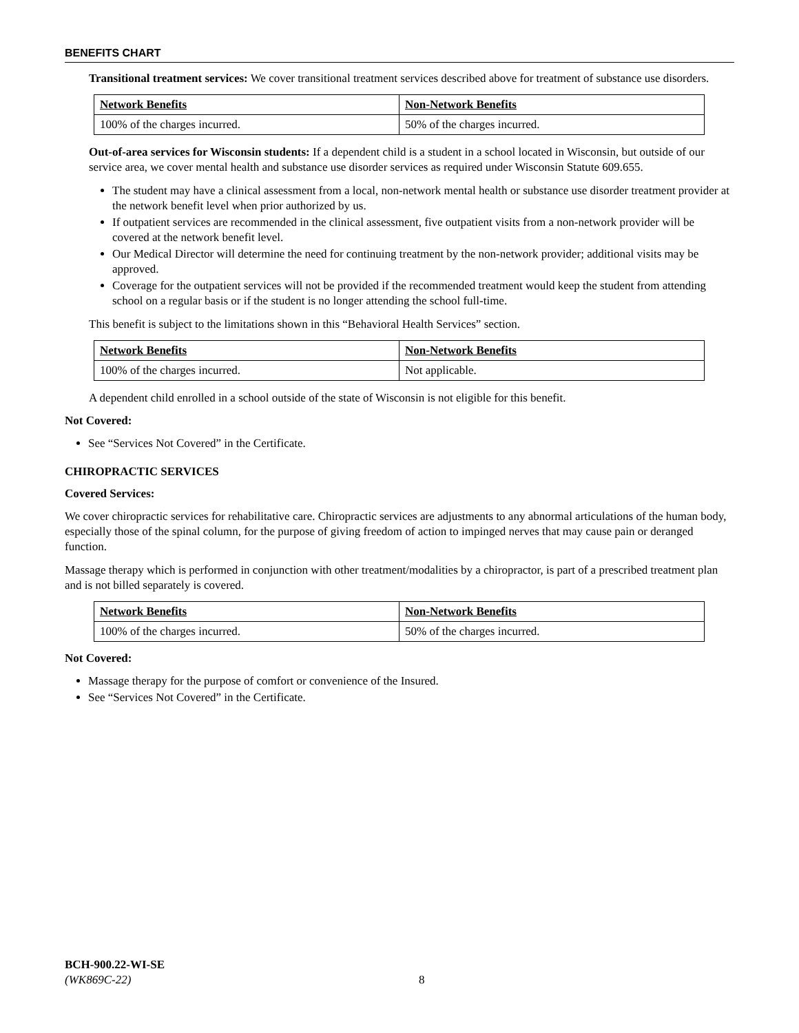BENEFITS CHART
Transitional treatment services: We cover transitional treatment services described above for treatment of substance use disorders.
| Network Benefits | Non-Network Benefits |
| --- | --- |
| 100% of the charges incurred. | 50% of the charges incurred. |
Out-of-area services for Wisconsin students: If a dependent child is a student in a school located in Wisconsin, but outside of our service area, we cover mental health and substance use disorder services as required under Wisconsin Statute 609.655.
The student may have a clinical assessment from a local, non-network mental health or substance use disorder treatment provider at the network benefit level when prior authorized by us.
If outpatient services are recommended in the clinical assessment, five outpatient visits from a non-network provider will be covered at the network benefit level.
Our Medical Director will determine the need for continuing treatment by the non-network provider; additional visits may be approved.
Coverage for the outpatient services will not be provided if the recommended treatment would keep the student from attending school on a regular basis or if the student is no longer attending the school full-time.
This benefit is subject to the limitations shown in this “Behavioral Health Services” section.
| Network Benefits | Non-Network Benefits |
| --- | --- |
| 100% of the charges incurred. | Not applicable. |
A dependent child enrolled in a school outside of the state of Wisconsin is not eligible for this benefit.
Not Covered:
See “Services Not Covered” in the Certificate.
CHIROPRACTIC SERVICES
Covered Services:
We cover chiropractic services for rehabilitative care. Chiropractic services are adjustments to any abnormal articulations of the human body, especially those of the spinal column, for the purpose of giving freedom of action to impinged nerves that may cause pain or deranged function.
Massage therapy which is performed in conjunction with other treatment/modalities by a chiropractor, is part of a prescribed treatment plan and is not billed separately is covered.
| Network Benefits | Non-Network Benefits |
| --- | --- |
| 100% of the charges incurred. | 50% of the charges incurred. |
Not Covered:
Massage therapy for the purpose of comfort or convenience of the Insured.
See “Services Not Covered” in the Certificate.
BCH-900.22-WI-SE
(WK869C-22)
8